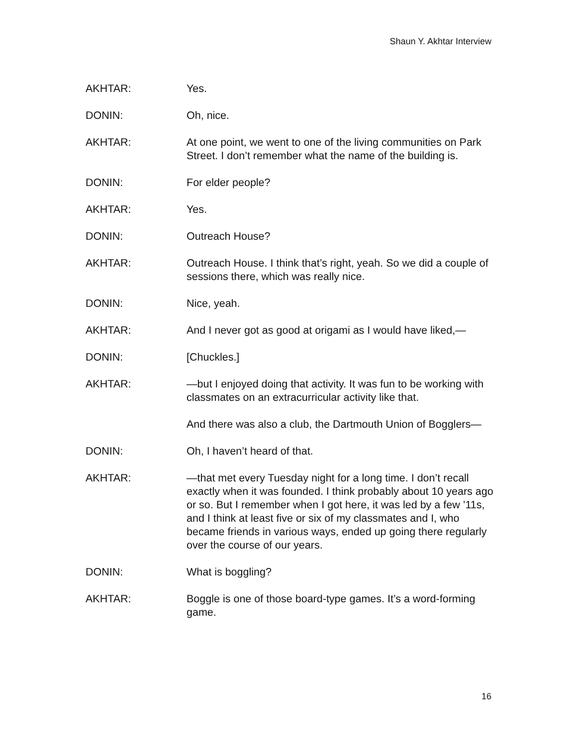Shaun Y. Akhtar Interview
AKHTAR: Yes.
DONIN: Oh, nice.
AKHTAR: At one point, we went to one of the living communities on Park Street. I don’t remember what the name of the building is.
DONIN: For elder people?
AKHTAR: Yes.
DONIN: Outreach House?
AKHTAR: Outreach House. I think that’s right, yeah. So we did a couple of sessions there, which was really nice.
DONIN: Nice, yeah.
AKHTAR: And I never got as good at origami as I would have liked,—
DONIN: [Chuckles.]
AKHTAR: —but I enjoyed doing that activity. It was fun to be working with classmates on an extracurricular activity like that.
And there was also a club, the Dartmouth Union of Bogglers—
DONIN: Oh, I haven’t heard of that.
AKHTAR: —that met every Tuesday night for a long time. I don’t recall exactly when it was founded. I think probably about 10 years ago or so. But I remember when I got here, it was led by a few ’11s, and I think at least five or six of my classmates and I, who became friends in various ways, ended up going there regularly over the course of our years.
DONIN: What is boggling?
AKHTAR: Boggle is one of those board-type games. It’s a word-forming game.
16